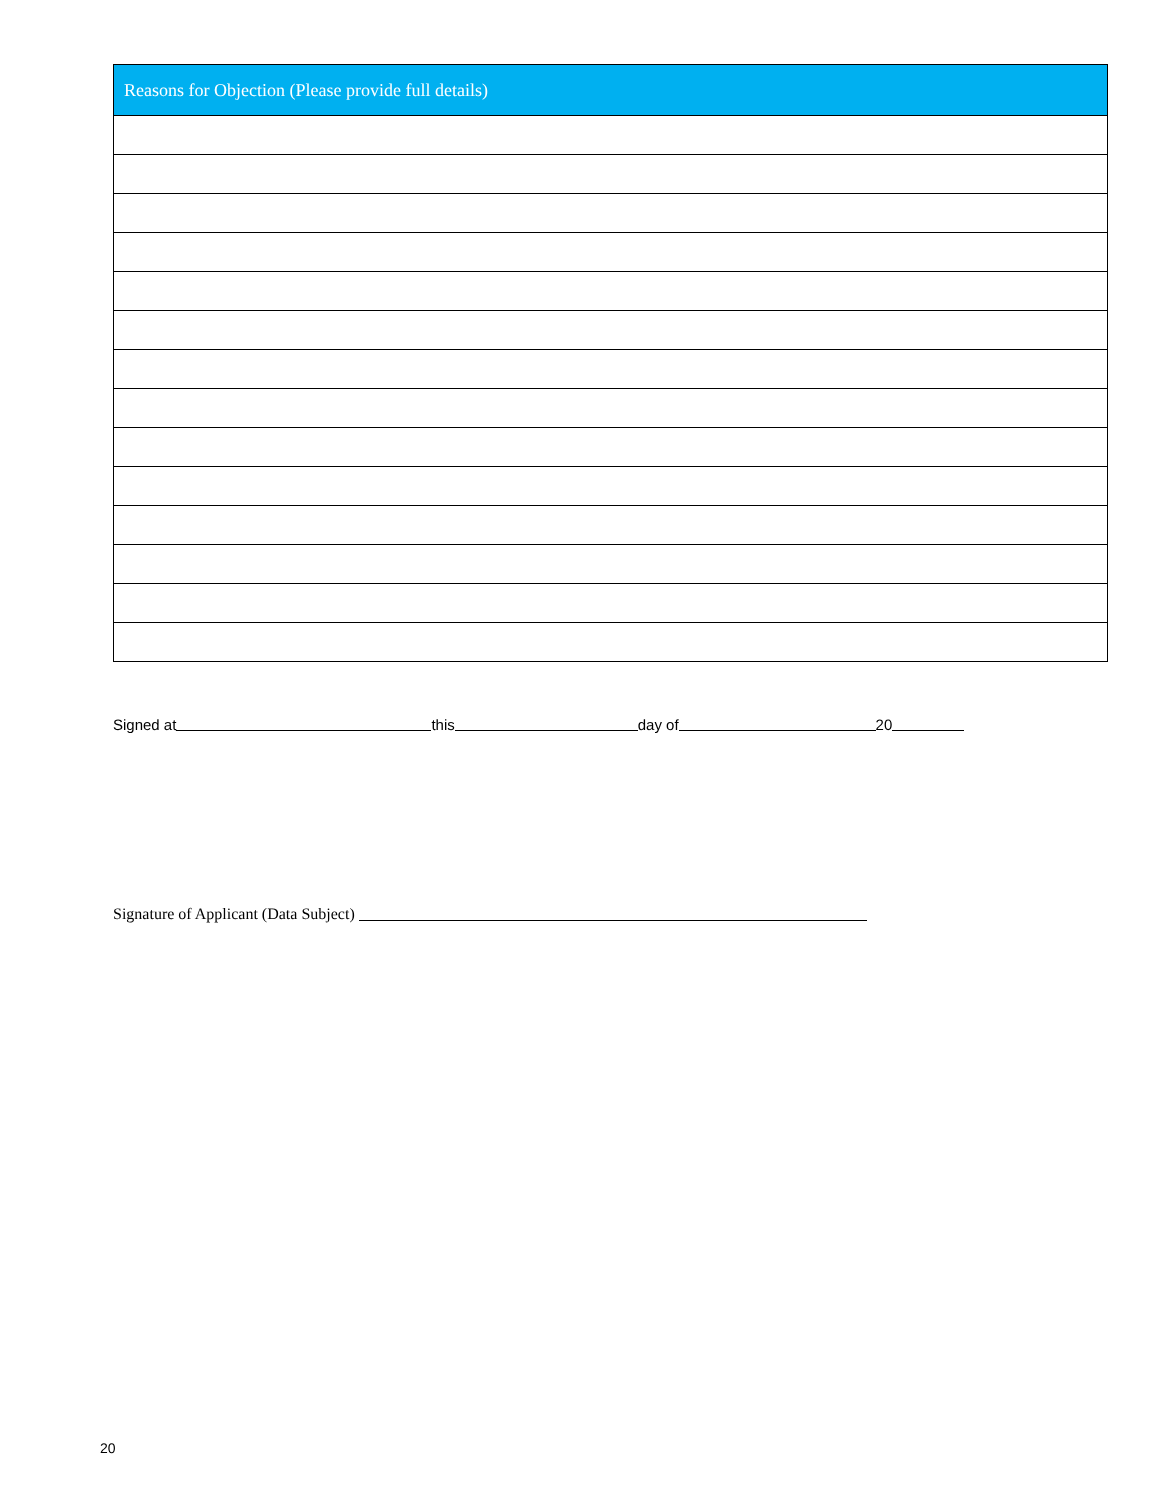| Reasons for Objection (Please provide full details) |
| --- |
Signed at this day of 20
Signature of Applicant (Data Subject)
20